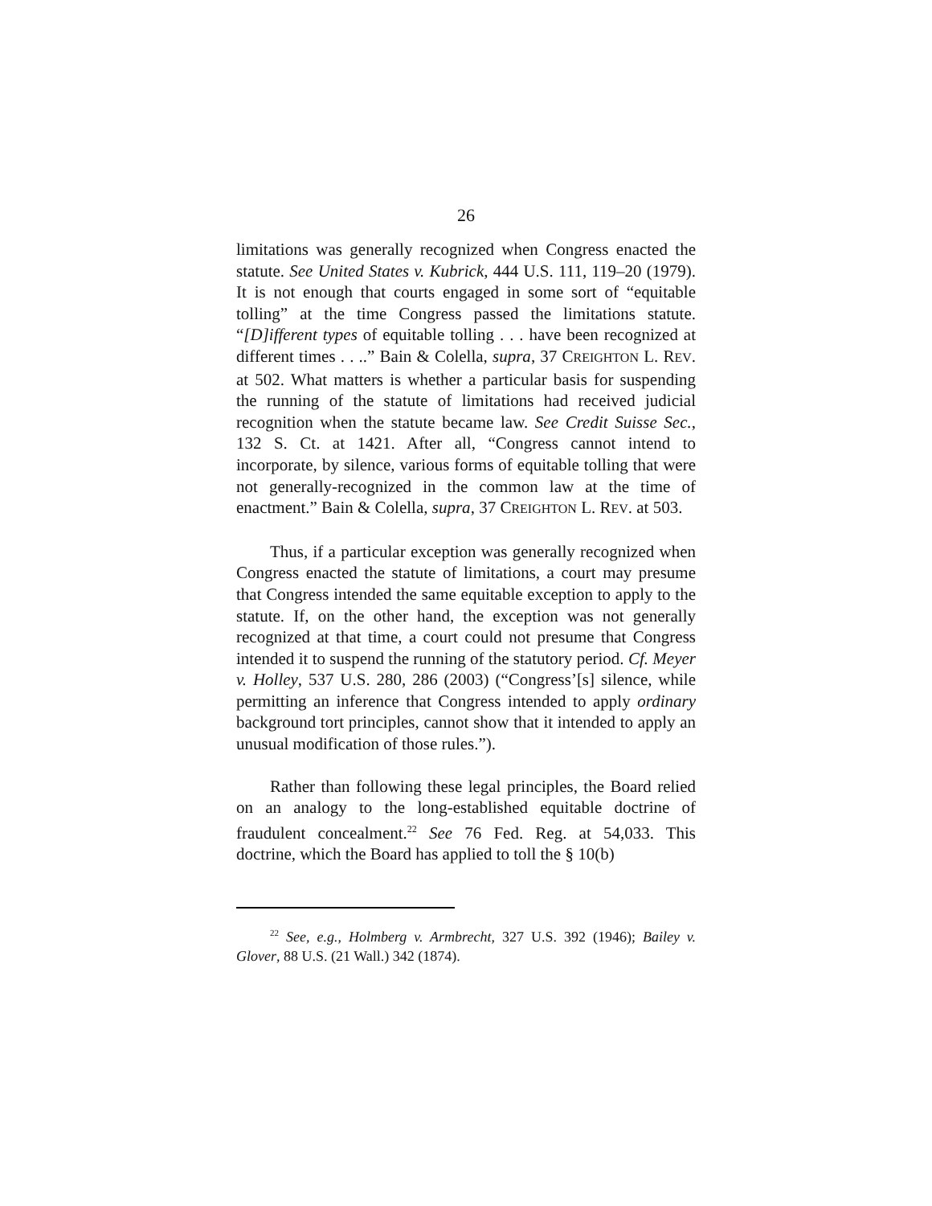26
limitations was generally recognized when Congress enacted the statute. See United States v. Kubrick, 444 U.S. 111, 119–20 (1979). It is not enough that courts engaged in some sort of “equitable tolling” at the time Congress passed the limitations statute. “[D]ifferent types of equitable tolling . . . have been recognized at different times . . ..” Bain & Colella, supra, 37 CREIGHTON L. REV. at 502. What matters is whether a particular basis for suspending the running of the statute of limitations had received judicial recognition when the statute became law. See Credit Suisse Sec., 132 S. Ct. at 1421. After all, “Congress cannot intend to incorporate, by silence, various forms of equitable tolling that were not generally-recognized in the common law at the time of enactment.” Bain & Colella, supra, 37 CREIGHTON L. REV. at 503.
Thus, if a particular exception was generally recognized when Congress enacted the statute of limitations, a court may presume that Congress intended the same equitable exception to apply to the statute. If, on the other hand, the exception was not generally recognized at that time, a court could not presume that Congress intended it to suspend the running of the statutory period. Cf. Meyer v. Holley, 537 U.S. 280, 286 (2003) (“Congress’[s] silence, while permitting an inference that Congress intended to apply ordinary background tort principles, cannot show that it intended to apply an unusual modification of those rules.”).
Rather than following these legal principles, the Board relied on an analogy to the long-established equitable doctrine of fraudulent concealment.<sup>22</sup> See 76 Fed. Reg. at 54,033. This doctrine, which the Board has applied to toll the § 10(b)
<sup>22</sup> See, e.g., Holmberg v. Armbrecht, 327 U.S. 392 (1946); Bailey v. Glover, 88 U.S. (21 Wall.) 342 (1874).